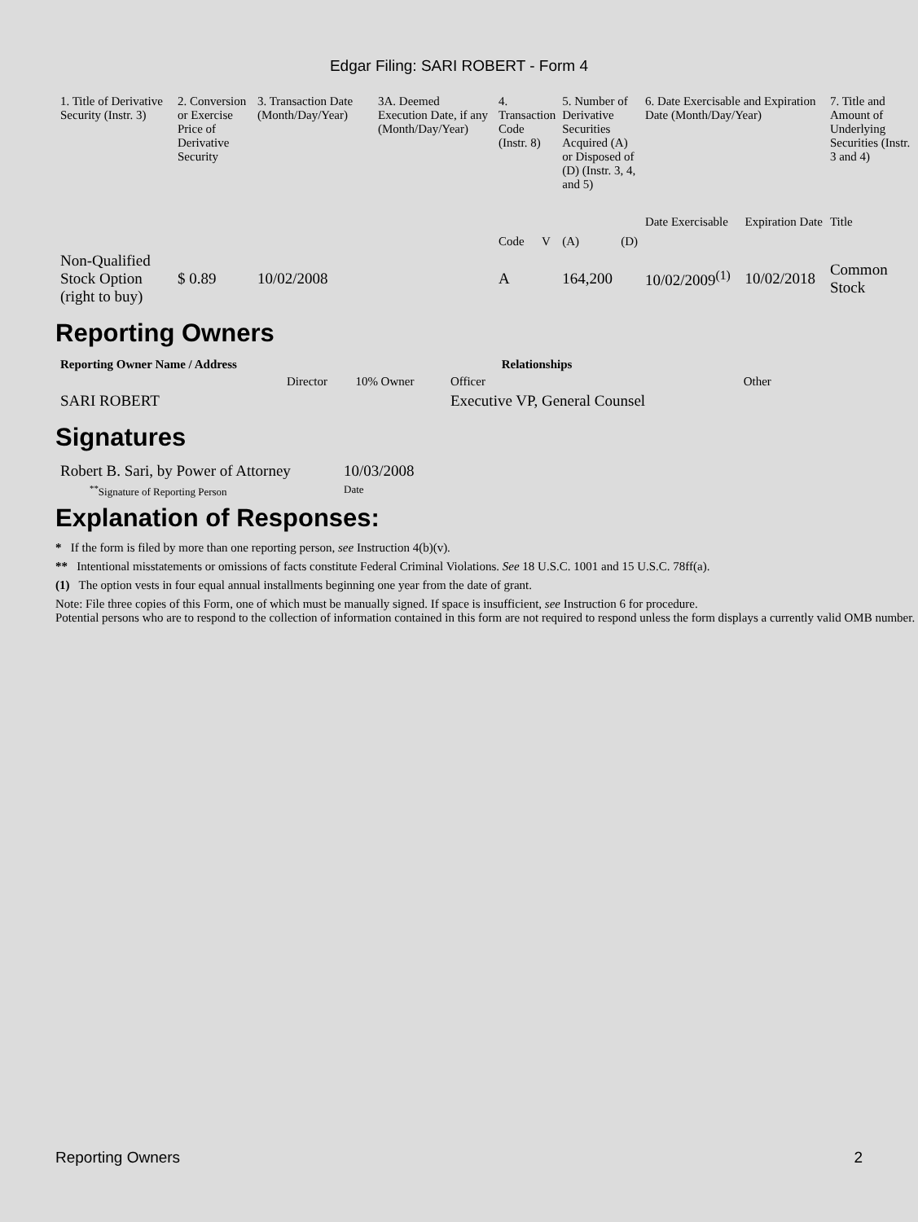Edgar Filing: SARI ROBERT - Form 4
| 1. Title of Derivative Security (Instr. 3) | 2. Conversion or Exercise Price of Derivative Security | 3. Transaction Date (Month/Day/Year) | 3A. Deemed Execution Date, if any (Month/Day/Year) | 4. Transaction Code (Instr. 8) | | 5. Number of Derivative Securities Acquired (A) or Disposed of (D) (Instr. 3, 4, and 5) | | 6. Date Exercisable and Expiration Date (Month/Day/Year) | | 7. Title and Amount of Underlying Securities (Instr. 3 and 4) |
| --- | --- | --- | --- | --- | --- | --- | --- | --- | --- | --- |
| | | | | Code | V | (A) | (D) | Date Exercisable | Expiration Date | Title |
| Non-Qualified Stock Option (right to buy) | $ 0.89 | 10/02/2008 | | A | | 164,200 | | 10/02/2009<sup>(1)</sup> | 10/02/2018 | Common Stock |
Reporting Owners
| Reporting Owner Name / Address | Relationships | | | |
| --- | --- | --- | --- | --- |
| | Director | 10% Owner | Officer | Other |
| SARI ROBERT | | | Executive VP, General Counsel | |
Signatures
| Robert B. Sari, by Power of Attorney | 10/03/2008 |
| <sup>**</sup> Signature of Reporting Person | Date |
Explanation of Responses:
* If the form is filed by more than one reporting person, see Instruction 4(b)(v).
** Intentional misstatements or omissions of facts constitute Federal Criminal Violations. See 18 U.S.C. 1001 and 15 U.S.C. 78ff(a).
(1) The option vests in four equal annual installments beginning one year from the date of grant.
Note: File three copies of this Form, one of which must be manually signed. If space is insufficient, see Instruction 6 for procedure.
Potential persons who are to respond to the collection of information contained in this form are not required to respond unless the form displays a currently valid OMB number.
Reporting Owners 2